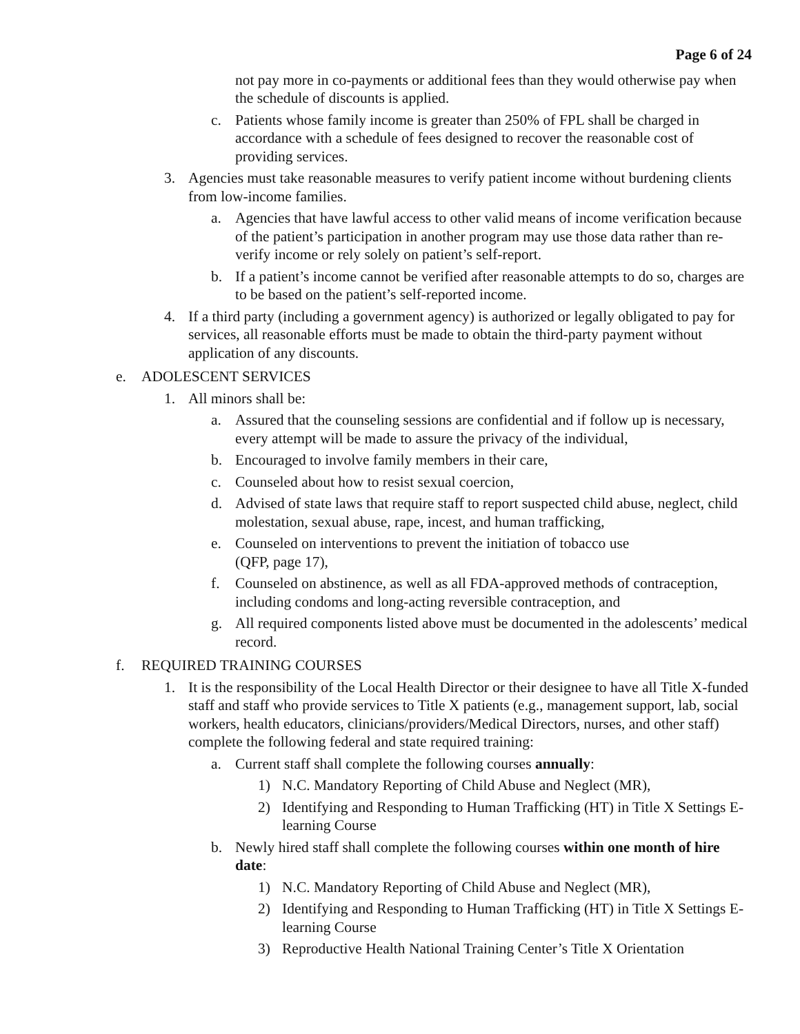Page 6 of 24
not pay more in co-payments or additional fees than they would otherwise pay when the schedule of discounts is applied.
c. Patients whose family income is greater than 250% of FPL shall be charged in accordance with a schedule of fees designed to recover the reasonable cost of providing services.
3. Agencies must take reasonable measures to verify patient income without burdening clients from low-income families.
a. Agencies that have lawful access to other valid means of income verification because of the patient’s participation in another program may use those data rather than re-verify income or rely solely on patient’s self-report.
b. If a patient’s income cannot be verified after reasonable attempts to do so, charges are to be based on the patient’s self-reported income.
4. If a third party (including a government agency) is authorized or legally obligated to pay for services, all reasonable efforts must be made to obtain the third-party payment without application of any discounts.
e. ADOLESCENT SERVICES
1. All minors shall be:
a. Assured that the counseling sessions are confidential and if follow up is necessary, every attempt will be made to assure the privacy of the individual,
b. Encouraged to involve family members in their care,
c. Counseled about how to resist sexual coercion,
d. Advised of state laws that require staff to report suspected child abuse, neglect, child molestation, sexual abuse, rape, incest, and human trafficking,
e. Counseled on interventions to prevent the initiation of tobacco use
(QFP, page 17),
f. Counseled on abstinence, as well as all FDA-approved methods of contraception, including condoms and long-acting reversible contraception, and
g. All required components listed above must be documented in the adolescents’ medical record.
f. REQUIRED TRAINING COURSES
1. It is the responsibility of the Local Health Director or their designee to have all Title X-funded staff and staff who provide services to Title X patients (e.g., management support, lab, social workers, health educators, clinicians/providers/Medical Directors, nurses, and other staff) complete the following federal and state required training:
a. Current staff shall complete the following courses annually:
1) N.C. Mandatory Reporting of Child Abuse and Neglect (MR),
2) Identifying and Responding to Human Trafficking (HT) in Title X Settings E-learning Course
b. Newly hired staff shall complete the following courses within one month of hire date:
1) N.C. Mandatory Reporting of Child Abuse and Neglect (MR),
2) Identifying and Responding to Human Trafficking (HT) in Title X Settings E-learning Course
3) Reproductive Health National Training Center’s Title X Orientation